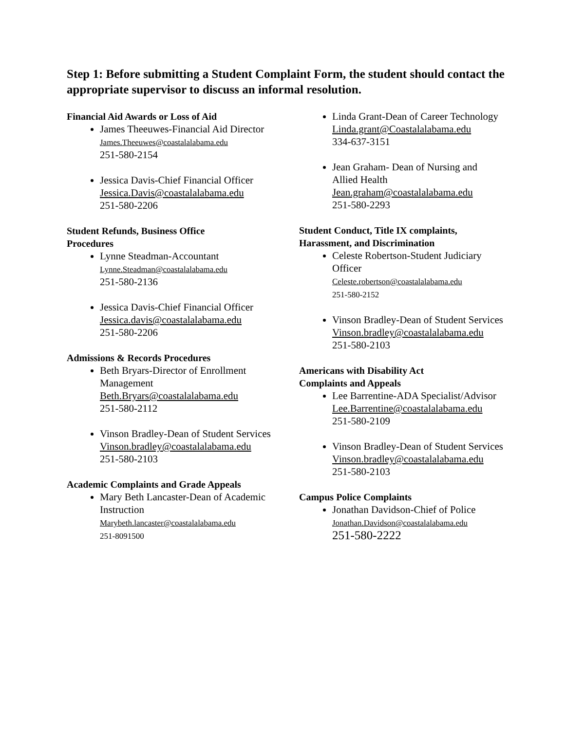Step 1: Before submitting a Student Complaint Form, the student should contact the appropriate supervisor to discuss an informal resolution.
Financial Aid Awards or Loss of Aid
James Theeuwes-Financial Aid Director
James.Theeuwes@coastalalabama.edu
251-580-2154
Jessica Davis-Chief Financial Officer
Jessica.Davis@coastalalabama.edu
251-580-2206
Student Refunds, Business Office
Procedures
Lynne Steadman-Accountant
Lynne.Steadman@coastalalabama.edu
251-580-2136
Jessica Davis-Chief Financial Officer
Jessica.davis@coastalalabama.edu
251-580-2206
Admissions & Records Procedures
Beth Bryars-Director of Enrollment Management
Beth.Bryars@coastalalabama.edu
251-580-2112
Vinson Bradley-Dean of Student Services
Vinson.bradley@coastalalabama.edu
251-580-2103
Academic Complaints and Grade Appeals
Mary Beth Lancaster-Dean of Academic Instruction
Marybeth.lancaster@coastalalabama.edu
251-8091500
Linda Grant-Dean of Career Technology
Linda.grant@Coastalalabama.edu
334-637-3151
Jean Graham- Dean of Nursing and Allied Health
Jean.graham@coastalalabama.edu
251-580-2293
Student Conduct, Title IX complaints,
Harassment, and Discrimination
Celeste Robertson-Student Judiciary Officer
Celeste.robertson@coastalalabama.edu
251-580-2152
Vinson Bradley-Dean of Student Services
Vinson.bradley@coastalalabama.edu
251-580-2103
Americans with Disability Act
Complaints and Appeals
Lee Barrentine-ADA Specialist/Advisor
Lee.Barrentine@coastalalabama.edu
251-580-2109
Vinson Bradley-Dean of Student Services
Vinson.bradley@coastalalabama.edu
251-580-2103
Campus Police Complaints
Jonathan Davidson-Chief of Police
Jonathan.Davidson@coastalalabama.edu
251-580-2222